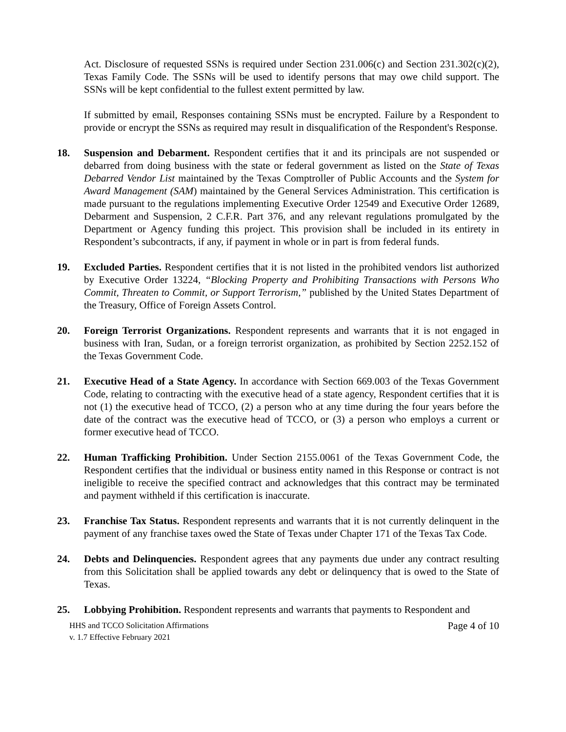Act. Disclosure of requested SSNs is required under Section 231.006(c) and Section 231.302(c)(2), Texas Family Code. The SSNs will be used to identify persons that may owe child support. The SSNs will be kept confidential to the fullest extent permitted by law.
If submitted by email, Responses containing SSNs must be encrypted. Failure by a Respondent to provide or encrypt the SSNs as required may result in disqualification of the Respondent's Response.
18. Suspension and Debarment. Respondent certifies that it and its principals are not suspended or debarred from doing business with the state or federal government as listed on the State of Texas Debarred Vendor List maintained by the Texas Comptroller of Public Accounts and the System for Award Management (SAM) maintained by the General Services Administration. This certification is made pursuant to the regulations implementing Executive Order 12549 and Executive Order 12689, Debarment and Suspension, 2 C.F.R. Part 376, and any relevant regulations promulgated by the Department or Agency funding this project. This provision shall be included in its entirety in Respondent’s subcontracts, if any, if payment in whole or in part is from federal funds.
19. Excluded Parties. Respondent certifies that it is not listed in the prohibited vendors list authorized by Executive Order 13224, “Blocking Property and Prohibiting Transactions with Persons Who Commit, Threaten to Commit, or Support Terrorism,” published by the United States Department of the Treasury, Office of Foreign Assets Control.
20. Foreign Terrorist Organizations. Respondent represents and warrants that it is not engaged in business with Iran, Sudan, or a foreign terrorist organization, as prohibited by Section 2252.152 of the Texas Government Code.
21. Executive Head of a State Agency. In accordance with Section 669.003 of the Texas Government Code, relating to contracting with the executive head of a state agency, Respondent certifies that it is not (1) the executive head of TCCO, (2) a person who at any time during the four years before the date of the contract was the executive head of TCCO, or (3) a person who employs a current or former executive head of TCCO.
22. Human Trafficking Prohibition. Under Section 2155.0061 of the Texas Government Code, the Respondent certifies that the individual or business entity named in this Response or contract is not ineligible to receive the specified contract and acknowledges that this contract may be terminated and payment withheld if this certification is inaccurate.
23. Franchise Tax Status. Respondent represents and warrants that it is not currently delinquent in the payment of any franchise taxes owed the State of Texas under Chapter 171 of the Texas Tax Code.
24. Debts and Delinquencies. Respondent agrees that any payments due under any contract resulting from this Solicitation shall be applied towards any debt or delinquency that is owed to the State of Texas.
25. Lobbying Prohibition. Respondent represents and warrants that payments to Respondent and
HHS and TCCO Solicitation Affirmations
v. 1.7 Effective February 2021
Page 4 of 10